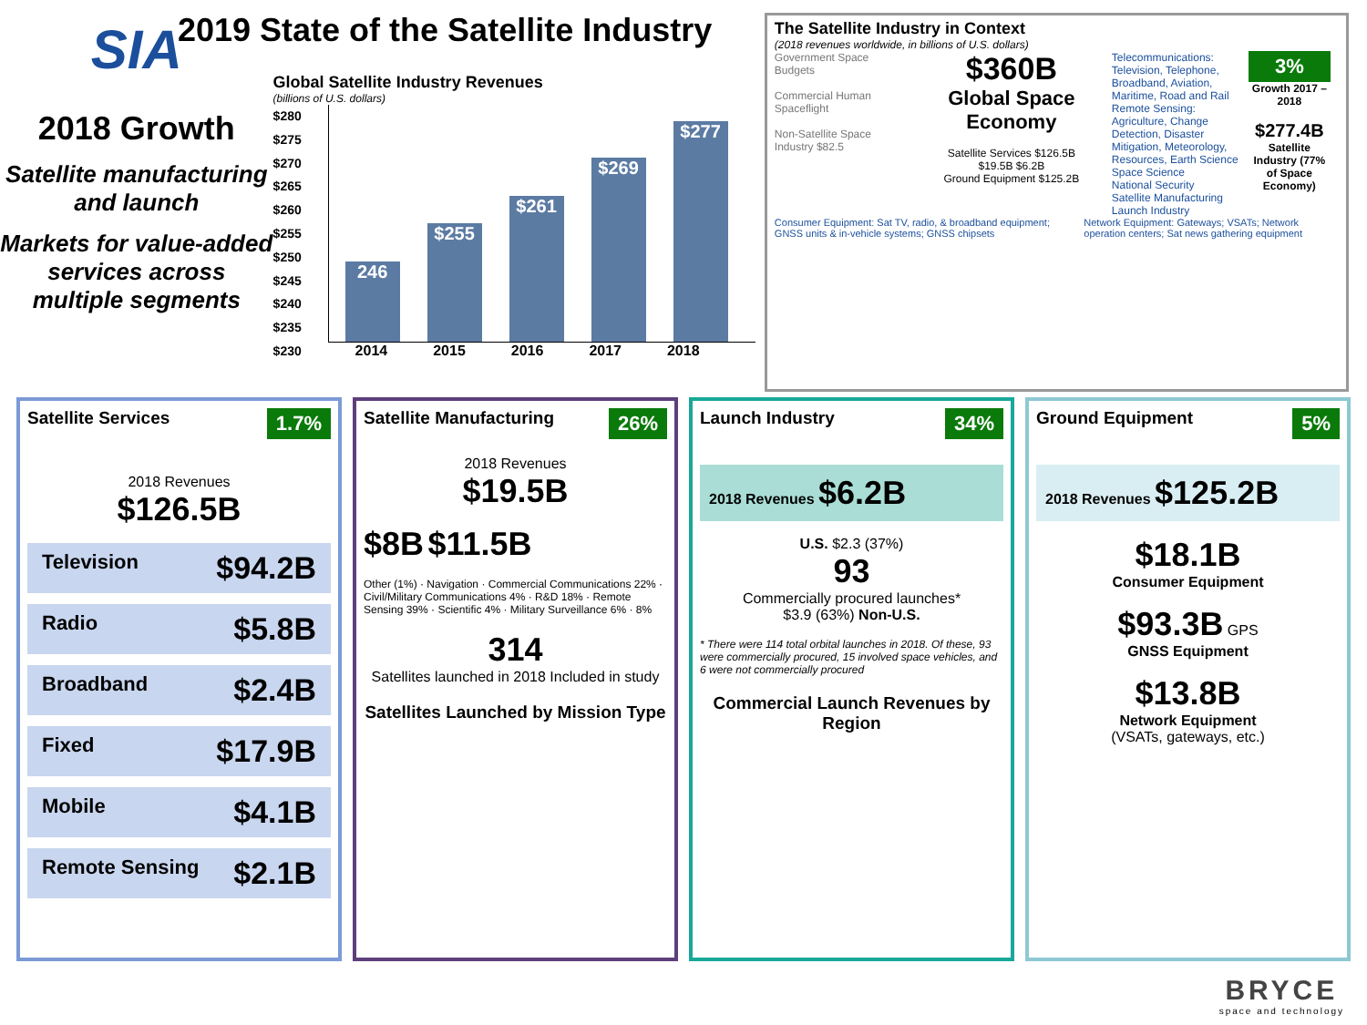SIA
2018 Growth
Satellite manufacturing and launch
Markets for value-added services across multiple segments
2019 State of the Satellite Industry
Global Satellite Industry Revenues
(billions of U.S. dollars)
$280 $275 $270 $265 $260 $255 $250 $245 $240 $235 $230
246
$255
$261
$269
$277
2014 2015 2016 2017 2018
The Satellite Industry in Context
(2018 revenues worldwide, in billions of U.S. dollars)
Government Space Budgets
Commercial Human Spaceflight
Non-Satellite Space Industry $82.5
$360B
Global Space Economy
Satellite Services $126.5B
$19.5B $6.2B
Ground Equipment $125.2B
Telecommunications: Television, Telephone, Broadband, Aviation, Maritime, Road and Rail
Remote Sensing: Agriculture, Change Detection, Disaster Mitigation, Meteorology, Resources, Earth Science
Space Science
National Security
Satellite Manufacturing
Launch Industry
3%
Growth 2017 – 2018
$277.4B
Satellite Industry (77% of Space Economy)
Consumer Equipment: Sat TV, radio, & broadband equipment; GNSS units & in-vehicle systems; GNSS chipsets
Network Equipment: Gateways; VSATs; Network operation centers; Sat news gathering equipment
1.7%
Satellite Services
2018 Revenues
$126.5B
Television $94.2B
Radio $5.8B
Broadband $2.4B
Fixed $17.9B
Mobile $4.1B
Remote Sensing $2.1B
26%
Satellite Manufacturing
2018 Revenues
$19.5B
$8B $11.5B
Other (1%) · Navigation · Commercial Communications 22% · Civil/Military Communications 4% · R&D 18% · Remote Sensing 39% · Scientific 4% · Military Surveillance 6% · 8%
314
Satellites launched in 2018 Included in study
Satellites Launched by Mission Type
34%
Launch Industry
2018 Revenues $6.2B
U.S. $2.3 (37%)
93
Commercially procured launches*
$3.9 (63%) Non-U.S.
* There were 114 total orbital launches in 2018. Of these, 93 were commercially procured, 15 involved space vehicles, and 6 were not commercially procured
Commercial Launch Revenues by Region
5%
Ground Equipment
2018 Revenues $125.2B
$18.1B
Consumer Equipment
$93.3B GPS
GNSS Equipment
$13.8B
Network Equipment
(VSATs, gateways, etc.)
BRYCE
space and technology